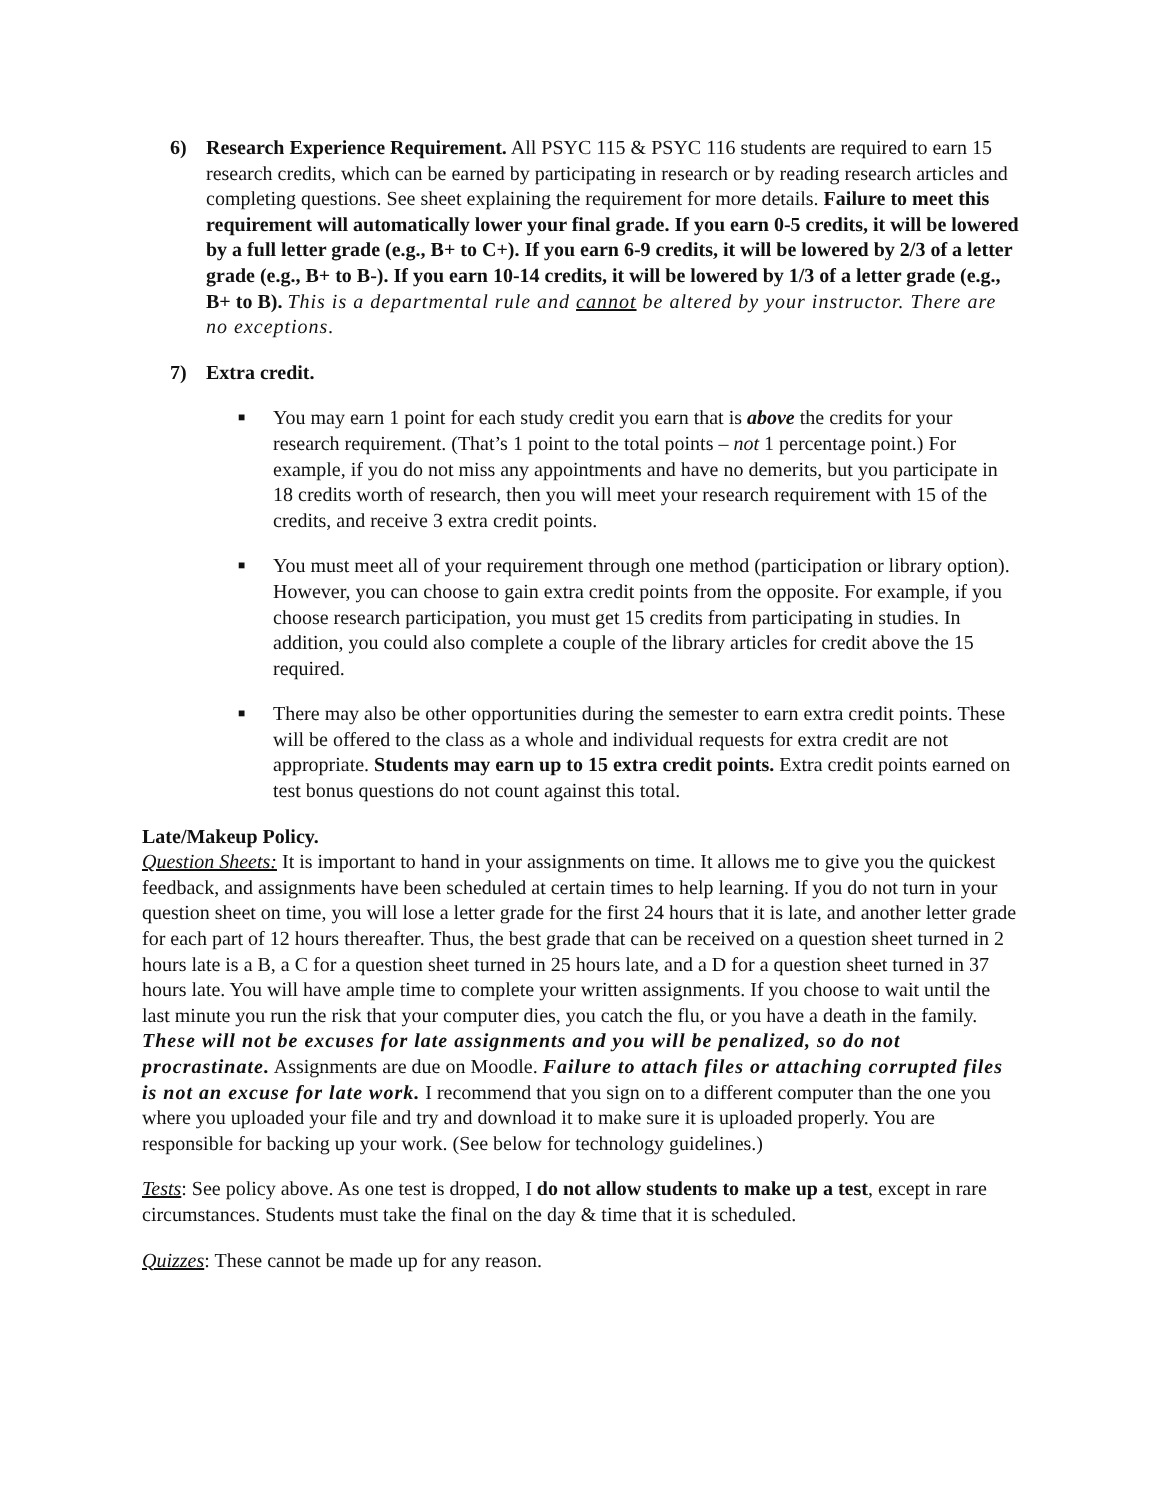6) Research Experience Requirement. All PSYC 115 & PSYC 116 students are required to earn 15 research credits, which can be earned by participating in research or by reading research articles and completing questions. See sheet explaining the requirement for more details. Failure to meet this requirement will automatically lower your final grade. If you earn 0-5 credits, it will be lowered by a full letter grade (e.g., B+ to C+). If you earn 6-9 credits, it will be lowered by 2/3 of a letter grade (e.g., B+ to B-). If you earn 10-14 credits, it will be lowered by 1/3 of a letter grade (e.g., B+ to B). This is a departmental rule and cannot be altered by your instructor. There are no exceptions.
7) Extra credit.
■
You may earn 1 point for each study credit you earn that is above the credits for your research requirement. (That’s 1 point to the total points – not 1 percentage point.) For example, if you do not miss any appointments and have no demerits, but you participate in 18 credits worth of research, then you will meet your research requirement with 15 of the credits, and receive 3 extra credit points.
■
You must meet all of your requirement through one method (participation or library option). However, you can choose to gain extra credit points from the opposite. For example, if you choose research participation, you must get 15 credits from participating in studies. In addition, you could also complete a couple of the library articles for credit above the 15 required.
■
There may also be other opportunities during the semester to earn extra credit points. These will be offered to the class as a whole and individual requests for extra credit are not appropriate. Students may earn up to 15 extra credit points. Extra credit points earned on test bonus questions do not count against this total.
Late/Makeup Policy.
Question Sheets: It is important to hand in your assignments on time. It allows me to give you the quickest feedback, and assignments have been scheduled at certain times to help learning. If you do not turn in your question sheet on time, you will lose a letter grade for the first 24 hours that it is late, and another letter grade for each part of 12 hours thereafter. Thus, the best grade that can be received on a question sheet turned in 2 hours late is a B, a C for a question sheet turned in 25 hours late, and a D for a question sheet turned in 37 hours late. You will have ample time to complete your written assignments. If you choose to wait until the last minute you run the risk that your computer dies, you catch the flu, or you have a death in the family. These will not be excuses for late assignments and you will be penalized, so do not procrastinate. Assignments are due on Moodle. Failure to attach files or attaching corrupted files is not an excuse for late work. I recommend that you sign on to a different computer than the one you where you uploaded your file and try and download it to make sure it is uploaded properly. You are responsible for backing up your work. (See below for technology guidelines.)
Tests: See policy above. As one test is dropped, I do not allow students to make up a test, except in rare circumstances. Students must take the final on the day & time that it is scheduled.
Quizzes: These cannot be made up for any reason.